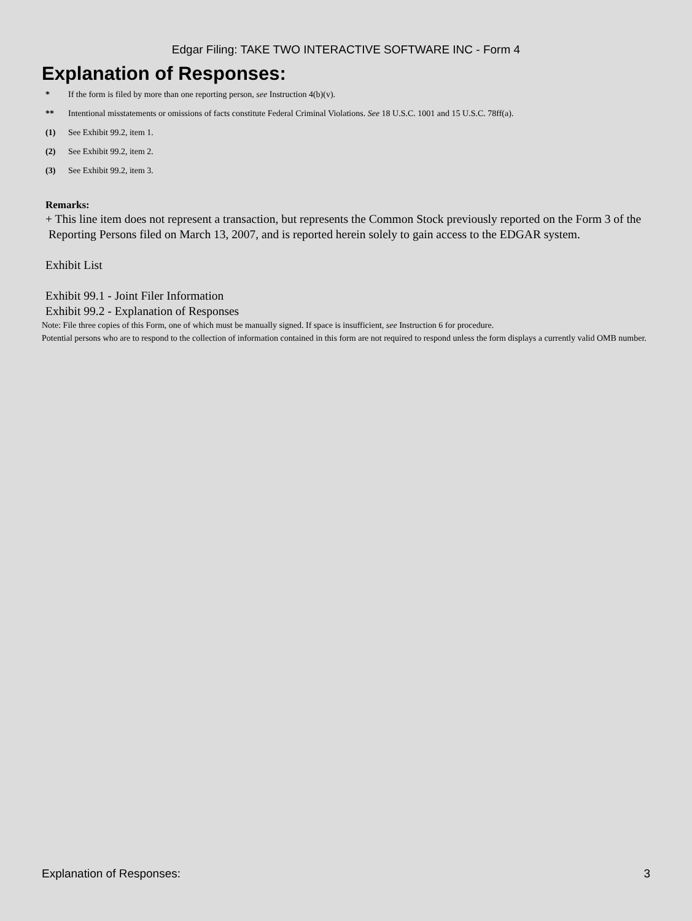Edgar Filing: TAKE TWO INTERACTIVE SOFTWARE INC - Form 4
Explanation of Responses:
* If the form is filed by more than one reporting person, see Instruction 4(b)(v).
** Intentional misstatements or omissions of facts constitute Federal Criminal Violations. See 18 U.S.C. 1001 and 15 U.S.C. 78ff(a).
(1) See Exhibit 99.2, item 1.
(2) See Exhibit 99.2, item 2.
(3) See Exhibit 99.2, item 3.
Remarks:
+ This line item does not represent a transaction, but represents the Common Stock previously reported on the Form 3 of the
Reporting Persons filed on March 13, 2007, and is reported herein solely to gain access to the EDGAR system.
Exhibit List
Exhibit 99.1 - Joint Filer Information
Exhibit 99.2 - Explanation of Responses
Note: File three copies of this Form, one of which must be manually signed. If space is insufficient, see Instruction 6 for procedure.
Potential persons who are to respond to the collection of information contained in this form are not required to respond unless the form displays a currently valid OMB number.
Explanation of Responses: 3